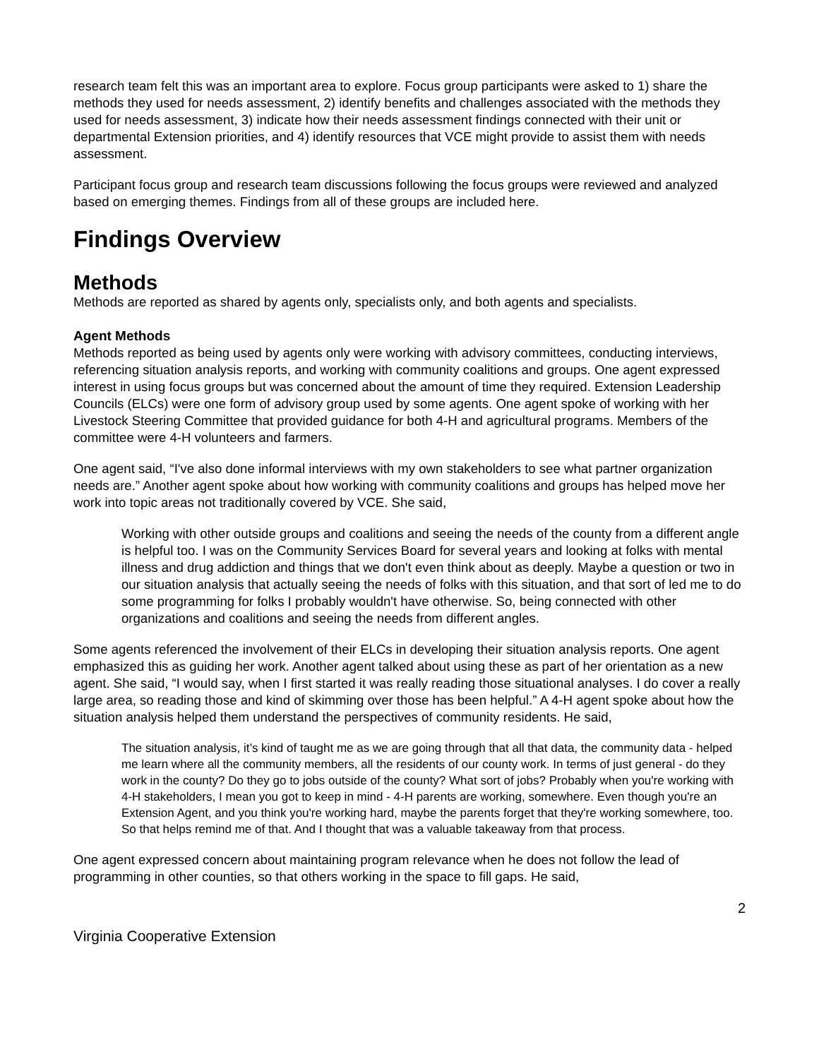research team felt this was an important area to explore. Focus group participants were asked to 1) share the methods they used for needs assessment, 2) identify benefits and challenges associated with the methods they used for needs assessment, 3) indicate how their needs assessment findings connected with their unit or departmental Extension priorities, and 4) identify resources that VCE might provide to assist them with needs assessment.
Participant focus group and research team discussions following the focus groups were reviewed and analyzed based on emerging themes. Findings from all of these groups are included here.
Findings Overview
Methods
Methods are reported as shared by agents only, specialists only, and both agents and specialists.
Agent Methods
Methods reported as being used by agents only were working with advisory committees, conducting interviews, referencing situation analysis reports, and working with community coalitions and groups. One agent expressed interest in using focus groups but was concerned about the amount of time they required. Extension Leadership Councils (ELCs) were one form of advisory group used by some agents. One agent spoke of working with her Livestock Steering Committee that provided guidance for both 4-H and agricultural programs. Members of the committee were 4-H volunteers and farmers.
One agent said, “I've also done informal interviews with my own stakeholders to see what partner organization needs are.” Another agent spoke about how working with community coalitions and groups has helped move her work into topic areas not traditionally covered by VCE. She said,
Working with other outside groups and coalitions and seeing the needs of the county from a different angle is helpful too. I was on the Community Services Board for several years and looking at folks with mental illness and drug addiction and things that we don't even think about as deeply. Maybe a question or two in our situation analysis that actually seeing the needs of folks with this situation, and that sort of led me to do some programming for folks I probably wouldn't have otherwise. So, being connected with other organizations and coalitions and seeing the needs from different angles.
Some agents referenced the involvement of their ELCs in developing their situation analysis reports. One agent emphasized this as guiding her work. Another agent talked about using these as part of her orientation as a new agent. She said, “I would say, when I first started it was really reading those situational analyses. I do cover a really large area, so reading those and kind of skimming over those has been helpful.” A 4-H agent spoke about how the situation analysis helped them understand the perspectives of community residents. He said,
The situation analysis, it’s kind of taught me as we are going through that all that data, the community data - helped me learn where all the community members, all the residents of our county work. In terms of just general - do they work in the county? Do they go to jobs outside of the county? What sort of jobs? Probably when you're working with 4-H stakeholders, I mean you got to keep in mind - 4-H parents are working, somewhere. Even though you're an Extension Agent, and you think you're working hard, maybe the parents forget that they're working somewhere, too. So that helps remind me of that. And I thought that was a valuable takeaway from that process.
One agent expressed concern about maintaining program relevance when he does not follow the lead of programming in other counties, so that others working in the space to fill gaps. He said,
2
Virginia Cooperative Extension